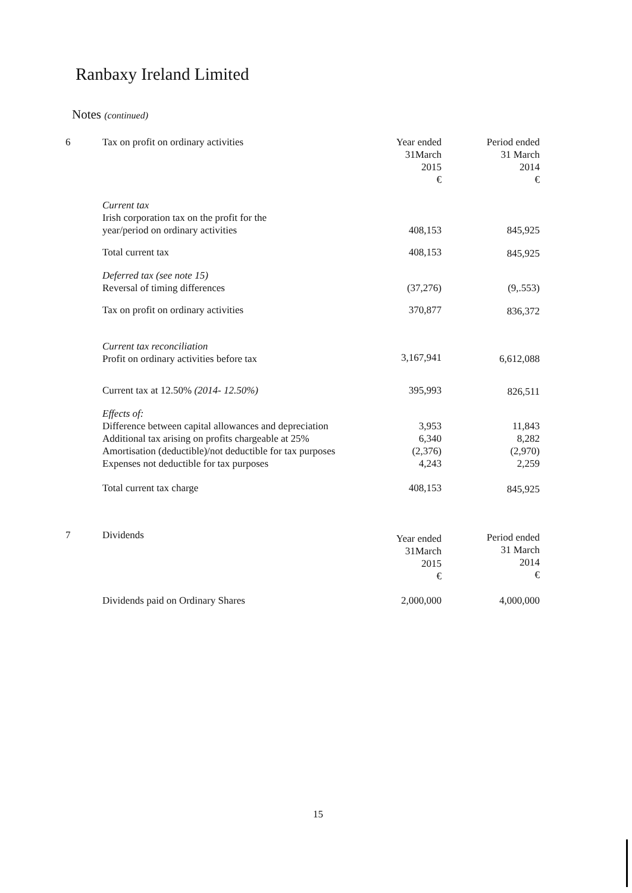Ranbaxy Ireland Limited
Notes (continued)
| 6 | Tax on profit on ordinary activities | Year ended 31March 2015 € | Period ended 31 March 2014 € |
| | Current tax Irish corporation tax on the profit for the year/period on ordinary activities | 408,153 | 845,925 |
| | Total current tax | 408,153 | 845,925 |
| | Deferred tax (see note 15) Reversal of timing differences | (37,276) | (9,.553) |
| | Tax on profit on ordinary activities | 370,877 | 836,372 |
| | Current tax reconciliation Profit on ordinary activities before tax | 3,167,941 | 6,612,088 |
| | Current tax at 12.50% (2014- 12.50%) | 395,993 | 826,511 |
| | Effects of: Difference between capital allowances and depreciation Additional tax arising on profits chargeable at 25% Amortisation (deductible)/not deductible for tax purposes Expenses not deductible for tax purposes | 3,953 6,340 (2,376) 4,243 | 11,843 8,282 (2,970) 2,259 |
| | Total current tax charge | 408,153 | 845,925 |
| 7 | Dividends | Year ended 31March 2015 € | Period ended 31 March 2014 € |
| | Dividends paid on Ordinary Shares | 2,000,000 | 4,000,000 |
15